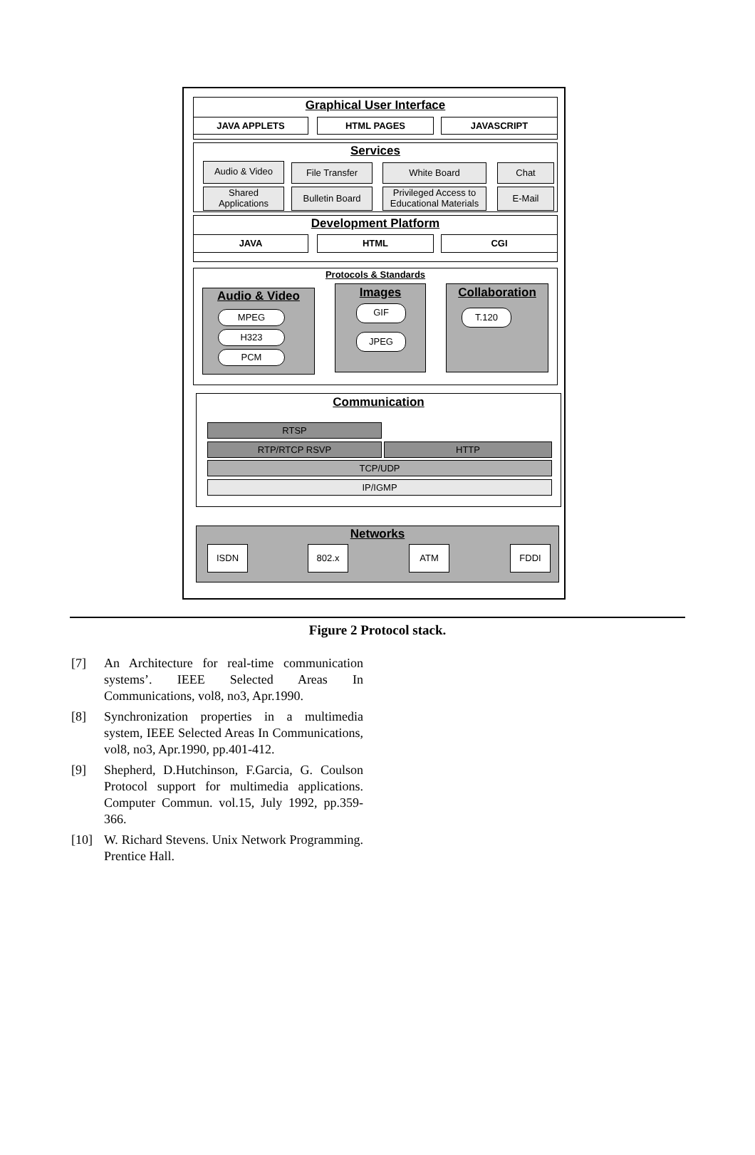Graphical User Interface
JAVA APPLETS HTML PAGES JAVASCRIPT
Services
Audio & Video File Transfer White Board Chat
Shared
Applications
Bulletin Board
Privileged Access to
Educational Materials
E-Mail
Development Platform
JAVA HTML CGI
Protocols & Standards
Audio & Video
MPEG
H323
PCM
Images
GIF
JPEG
Collaboration
T.120
Communication
RTSP
RTP/RTCP RSVP HTTP
TCP/UDP
IP/IGMP
Networks
ISDN 802.x ATM FDDI
Figure 2 Protocol stack.
[7] An Architecture for real-time communication systems’. IEEE Selected Areas In Communications, vol8, no3, Apr.1990.
[8] Synchronization properties in a multimedia system, IEEE Selected Areas In Communications, vol8, no3, Apr.1990, pp.401-412.
[9] Shepherd, D.Hutchinson, F.Garcia, G. Coulson Protocol support for multimedia applications. Computer Commun. vol.15, July 1992, pp.359-366.
[10] W. Richard Stevens. Unix Network Programming. Prentice Hall.